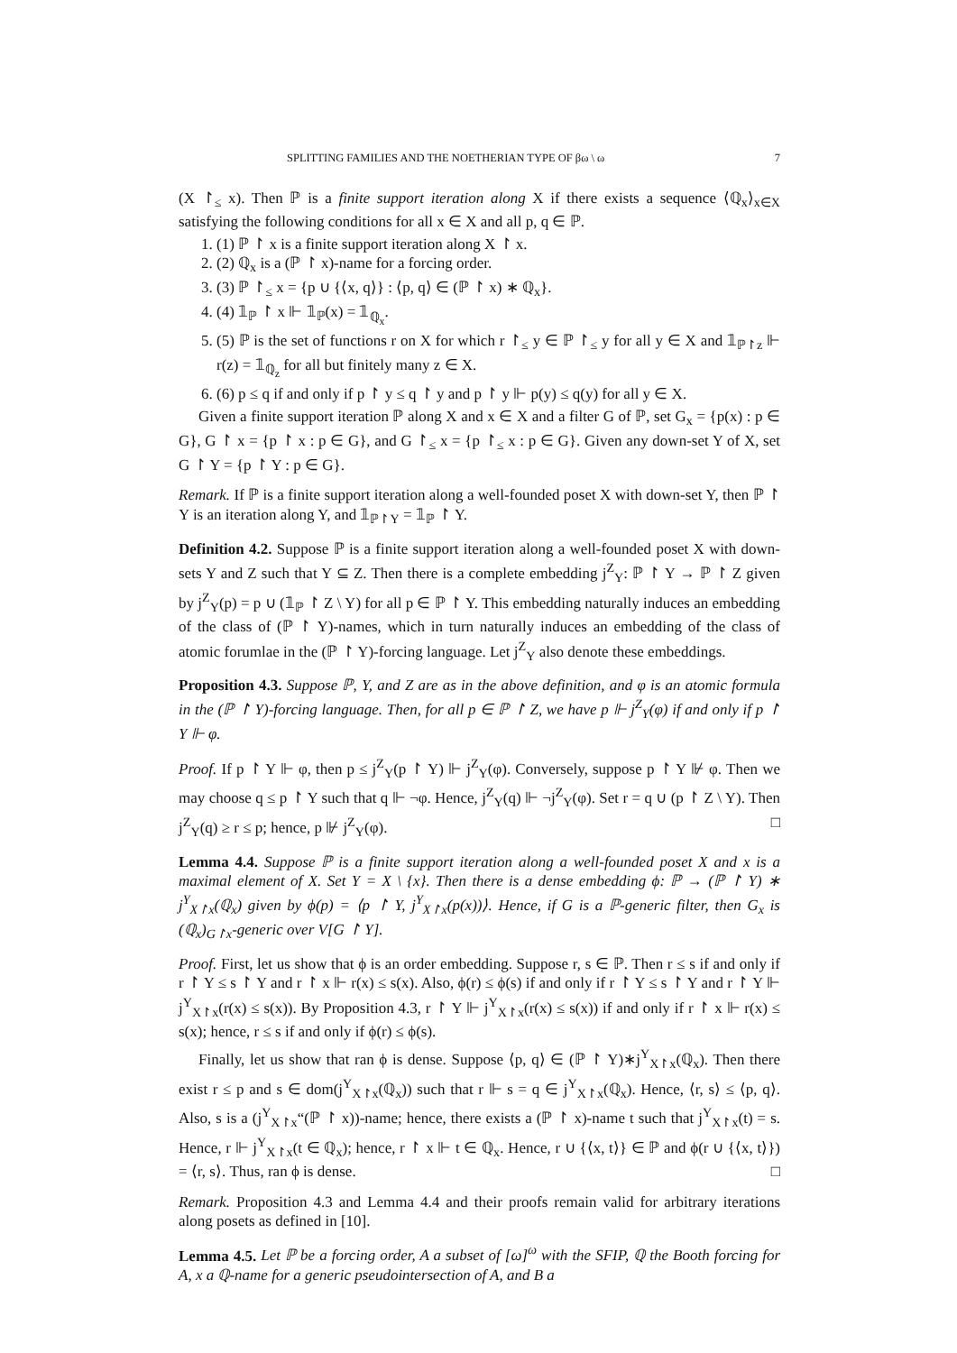SPLITTING FAMILIES AND THE NOETHERIAN TYPE OF βω \ ω 7
(X ↾<sub>≤</sub> x). Then ℙ is a finite support iteration along X if there exists a sequence ⟨ℚ<sub>x</sub>⟩<sub>x∈X</sub> satisfying the following conditions for all x ∈ X and all p, q ∈ ℙ.
1. (1) ℙ ↾ x is a finite support iteration along X ↾ x.
2. (2) ℚ<sub>x</sub> is a (ℙ ↾ x)-name for a forcing order.
3. (3) ℙ ↾<sub>≤</sub> x = {p ∪ {⟨x, q⟩} : ⟨p, q⟩ ∈ (ℙ ↾ x) ∗ ℚ<sub>x</sub>}.
4. (4) 𝟙<sub>ℙ</sub> ↾ x ⊩ 𝟙<sub>ℙ</sub>(x) = 𝟙<sub>ℚ<sub>x</sub></sub>.
5. (5) ℙ is the set of functions r on X for which r ↾<sub>≤</sub> y ∈ ℙ ↾<sub>≤</sub> y for all y ∈ X and 𝟙<sub>ℙ↾z</sub> ⊩ r(z) = 𝟙<sub>ℚ<sub>z</sub></sub> for all but finitely many z ∈ X.
6. (6) p ≤ q if and only if p ↾ y ≤ q ↾ y and p ↾ y ⊩ p(y) ≤ q(y) for all y ∈ X.
Given a finite support iteration ℙ along X and x ∈ X and a filter G of ℙ, set G<sub>x</sub> = {p(x) : p ∈ G}, G ↾ x = {p ↾ x : p ∈ G}, and G ↾<sub>≤</sub> x = {p ↾<sub>≤</sub> x : p ∈ G}. Given any down-set Y of X, set G ↾ Y = {p ↾ Y : p ∈ G}.
Remark. If ℙ is a finite support iteration along a well-founded poset X with down-set Y, then ℙ ↾ Y is an iteration along Y, and 𝟙<sub>ℙ↾Y</sub> = 𝟙<sub>ℙ</sub> ↾ Y.
Definition 4.2. Suppose ℙ is a finite support iteration along a well-founded poset X with down-sets Y and Z such that Y ⊆ Z. Then there is a complete embedding j<sup>Z</sup><sub>Y</sub>: ℙ ↾ Y → ℙ ↾ Z given by j<sup>Z</sup><sub>Y</sub>(p) = p ∪ (𝟙<sub>ℙ</sub> ↾ Z \ Y) for all p ∈ ℙ ↾ Y. This embedding naturally induces an embedding of the class of (ℙ ↾ Y)-names, which in turn naturally induces an embedding of the class of atomic forumlae in the (ℙ ↾ Y)-forcing language. Let j<sup>Z</sup><sub>Y</sub> also denote these embeddings.
Proposition 4.3. Suppose ℙ, Y, and Z are as in the above definition, and φ is an atomic formula in the (ℙ ↾ Y)-forcing language. Then, for all p ∈ ℙ ↾ Z, we have p ⊩ j<sup>Z</sup><sub>Y</sub>(φ) if and only if p ↾ Y ⊩ φ.
Proof. If p ↾ Y ⊩ φ, then p ≤ j<sup>Z</sup><sub>Y</sub>(p ↾ Y) ⊩ j<sup>Z</sup><sub>Y</sub>(φ). Conversely, suppose p ↾ Y ⊮ φ. Then we may choose q ≤ p ↾ Y such that q ⊩ ¬φ. Hence, j<sup>Z</sup><sub>Y</sub>(q) ⊩ ¬j<sup>Z</sup><sub>Y</sub>(φ). Set r = q ∪ (p ↾ Z \ Y). Then j<sup>Z</sup><sub>Y</sub>(q) ≥ r ≤ p; hence, p ⊮ j<sup>Z</sup><sub>Y</sub>(φ). □
Lemma 4.4. Suppose ℙ is a finite support iteration along a well-founded poset X and x is a maximal element of X. Set Y = X \ {x}. Then there is a dense embedding ϕ: ℙ → (ℙ ↾ Y) ∗ j<sup>Y</sup><sub>X↾x</sub>(ℚ<sub>x</sub>) given by ϕ(p) = ⟨p ↾ Y, j<sup>Y</sup><sub>X↾x</sub>(p(x))⟩. Hence, if G is a ℙ-generic filter, then G<sub>x</sub> is (ℚ<sub>x</sub>)<sub>G↾x</sub>-generic over V[G ↾ Y].
Proof. First, let us show that ϕ is an order embedding. Suppose r, s ∈ ℙ. Then r ≤ s if and only if r ↾ Y ≤ s ↾ Y and r ↾ x ⊩ r(x) ≤ s(x). Also, ϕ(r) ≤ ϕ(s) if and only if r ↾ Y ≤ s ↾ Y and r ↾ Y ⊩ j<sup>Y</sup><sub>X↾x</sub>(r(x) ≤ s(x)). By Proposition 4.3, r ↾ Y ⊩ j<sup>Y</sup><sub>X↾x</sub>(r(x) ≤ s(x)) if and only if r ↾ x ⊩ r(x) ≤ s(x); hence, r ≤ s if and only if ϕ(r) ≤ ϕ(s).
Finally, let us show that ran ϕ is dense. Suppose ⟨p, q⟩ ∈ (ℙ ↾ Y)∗j<sup>Y</sup><sub>X↾x</sub>(ℚ<sub>x</sub>). Then there exist r ≤ p and s ∈ dom(j<sup>Y</sup><sub>X↾x</sub>(ℚ<sub>x</sub>)) such that r ⊩ s = q ∈ j<sup>Y</sup><sub>X↾x</sub>(ℚ<sub>x</sub>). Hence, ⟨r, s⟩ ≤ ⟨p, q⟩. Also, s is a (j<sup>Y</sup><sub>X↾x</sub>“(ℙ ↾ x))-name; hence, there exists a (ℙ ↾ x)-name t such that j<sup>Y</sup><sub>X↾x</sub>(t) = s. Hence, r ⊩ j<sup>Y</sup><sub>X↾x</sub>(t ∈ ℚ<sub>x</sub>); hence, r ↾ x ⊩ t ∈ ℚ<sub>x</sub>. Hence, r ∪ {⟨x, t⟩} ∈ ℙ and ϕ(r ∪ {⟨x, t⟩}) = ⟨r, s⟩. Thus, ran ϕ is dense. □
Remark. Proposition 4.3 and Lemma 4.4 and their proofs remain valid for arbitrary iterations along posets as defined in [10].
Lemma 4.5. Let ℙ be a forcing order, A a subset of [ω]<sup>ω</sup> with the SFIP, ℚ the Booth forcing for A, x a ℚ-name for a generic pseudointersection of A, and B a